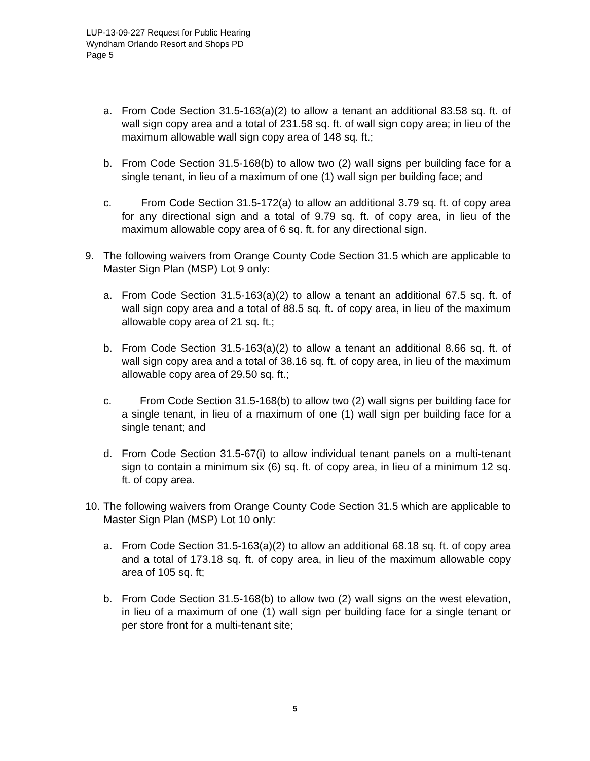LUP-13-09-227 Request for Public Hearing
Wyndham Orlando Resort and Shops PD
Page 5
a. From Code Section 31.5-163(a)(2) to allow a tenant an additional 83.58 sq. ft. of wall sign copy area and a total of 231.58 sq. ft. of wall sign copy area; in lieu of the maximum allowable wall sign copy area of 148 sq. ft.;
b. From Code Section 31.5-168(b) to allow two (2) wall signs per building face for a single tenant, in lieu of a maximum of one (1) wall sign per building face; and
c. From Code Section 31.5-172(a) to allow an additional 3.79 sq. ft. of copy area for any directional sign and a total of 9.79 sq. ft. of copy area, in lieu of the maximum allowable copy area of 6 sq. ft. for any directional sign.
9. The following waivers from Orange County Code Section 31.5 which are applicable to Master Sign Plan (MSP) Lot 9 only:
a. From Code Section 31.5-163(a)(2) to allow a tenant an additional 67.5 sq. ft. of wall sign copy area and a total of 88.5 sq. ft. of copy area, in lieu of the maximum allowable copy area of 21 sq. ft.;
b. From Code Section 31.5-163(a)(2) to allow a tenant an additional 8.66 sq. ft. of wall sign copy area and a total of 38.16 sq. ft. of copy area, in lieu of the maximum allowable copy area of 29.50 sq. ft.;
c. From Code Section 31.5-168(b) to allow two (2) wall signs per building face for a single tenant, in lieu of a maximum of one (1) wall sign per building face for a single tenant; and
d. From Code Section 31.5-67(i) to allow individual tenant panels on a multi-tenant sign to contain a minimum six (6) sq. ft. of copy area, in lieu of a minimum 12 sq. ft. of copy area.
10. The following waivers from Orange County Code Section 31.5 which are applicable to Master Sign Plan (MSP) Lot 10 only:
a. From Code Section 31.5-163(a)(2) to allow an additional 68.18 sq. ft. of copy area and a total of 173.18 sq. ft. of copy area, in lieu of the maximum allowable copy area of 105 sq. ft;
b. From Code Section 31.5-168(b) to allow two (2) wall signs on the west elevation, in lieu of a maximum of one (1) wall sign per building face for a single tenant or per store front for a multi-tenant site;
5